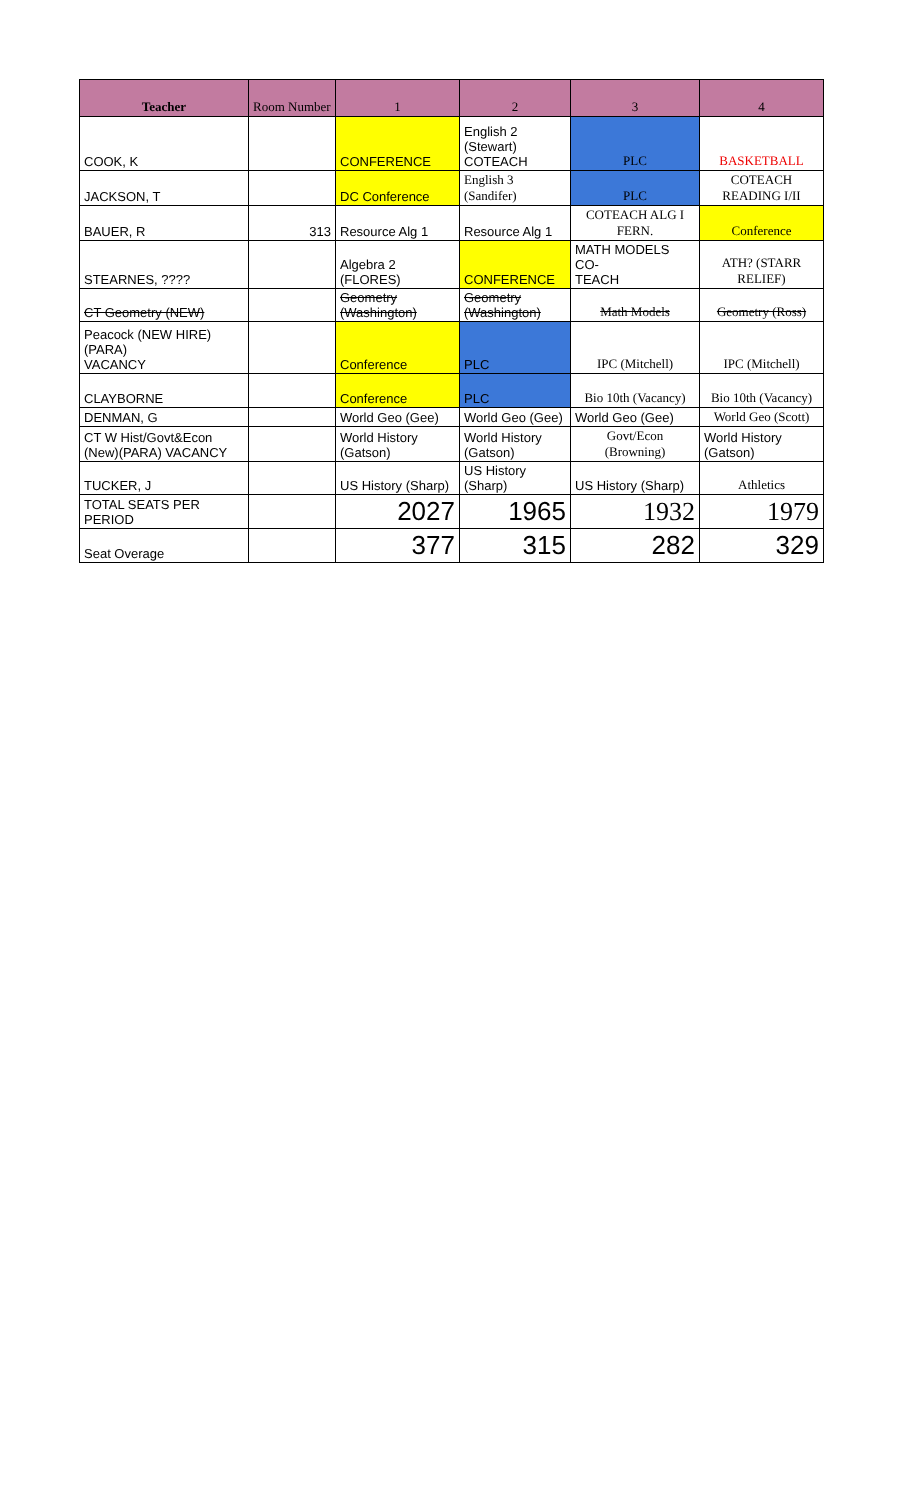| Teacher | Room Number | 1 | 2 | 3 | 4 |
| --- | --- | --- | --- | --- | --- |
| COOK, K | | CONFERENCE | English 2 (Stewart) COTEACH | PLC | BASKETBALL |
| JACKSON, T | | DC Conference | English 3 (Sandifer) | PLC | COTEACH READING I/II |
| BAUER, R | 313 | Resource Alg 1 | Resource Alg 1 | COTEACH ALG I FERN. | Conference |
| STEARNES, ???? | | Algebra 2 (FLORES) | CONFERENCE | MATH MODELS CO- TEACH | ATH? (STARR RELIEF) |
| CT Geometry (NEW) | | Geometry (Washington) | Geometry (Washington) | Math Models | Geometry (Ross) |
| Peacock (NEW HIRE)(PARA) VACANCY | | Conference | PLC | IPC (Mitchell) | IPC (Mitchell) |
| CLAYBORNE | | Conference | PLC | Bio 10th (Vacancy) | Bio 10th (Vacancy) |
| DENMAN, G | | World Geo (Gee) | World Geo (Gee) | World Geo (Gee) | World Geo (Scott) |
| CT W Hist/Govt&Econ (New)(PARA) VACANCY | | World History (Gatson) | World History (Gatson) | Govt/Econ (Browning) | World History (Gatson) |
| TUCKER, J | | US History (Sharp) | US History (Sharp) | US History (Sharp) | Athletics |
| TOTAL SEATS PER PERIOD | | 2027 | 1965 | 1932 | 1979 |
| Seat Overage | | 377 | 315 | 282 | 329 |